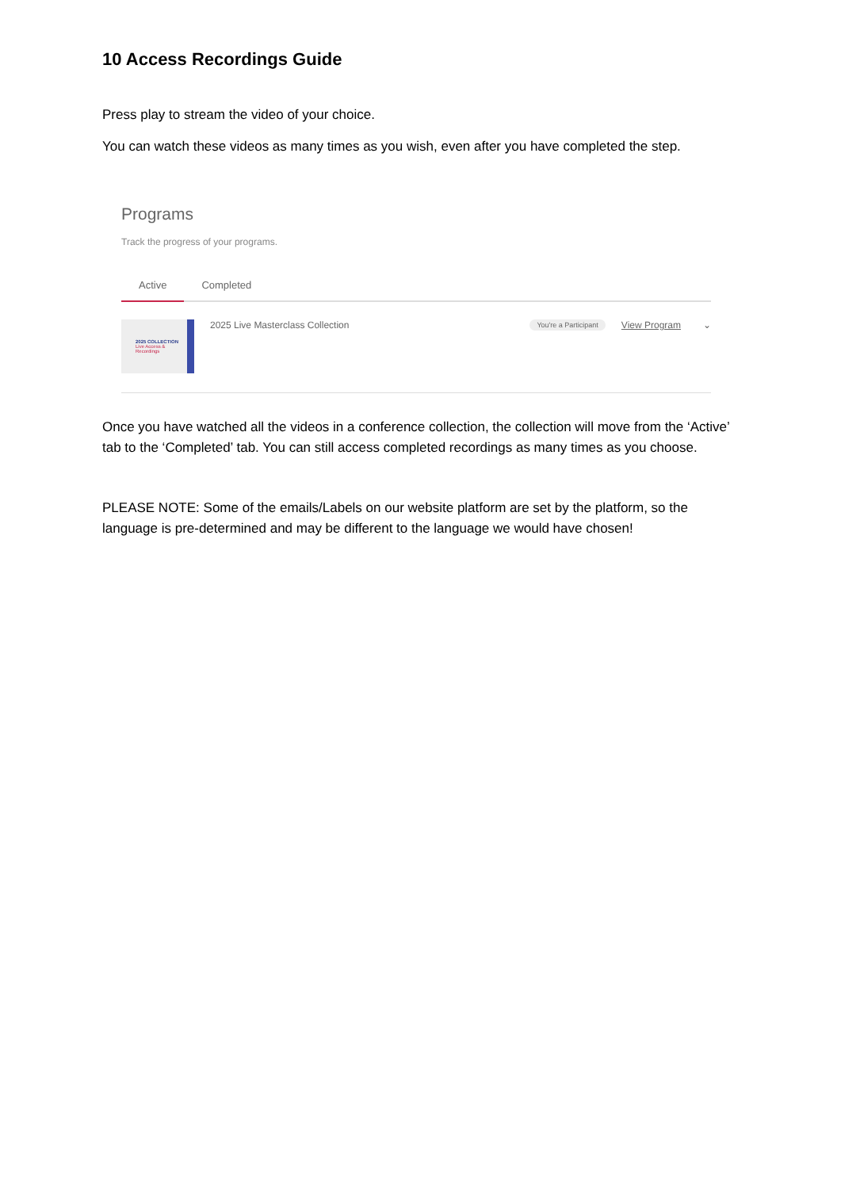10 Access Recordings Guide
Press play to stream the video of your choice.
You can watch these videos as many times as you wish, even after you have completed the step.
Programs
Track the progress of your programs.
Active Completed
2025 COLLECTION
Live Access & Recordings
2025 Live Masterclass Collection
You're a Participant View Program ⌄
Once you have watched all the videos in a conference collection, the collection will move from the ‘Active’ tab to the ‘Completed’ tab. You can still access completed recordings as many times as you choose.
PLEASE NOTE: Some of the emails/Labels on our website platform are set by the platform, so the language is pre-determined and may be different to the language we would have chosen!